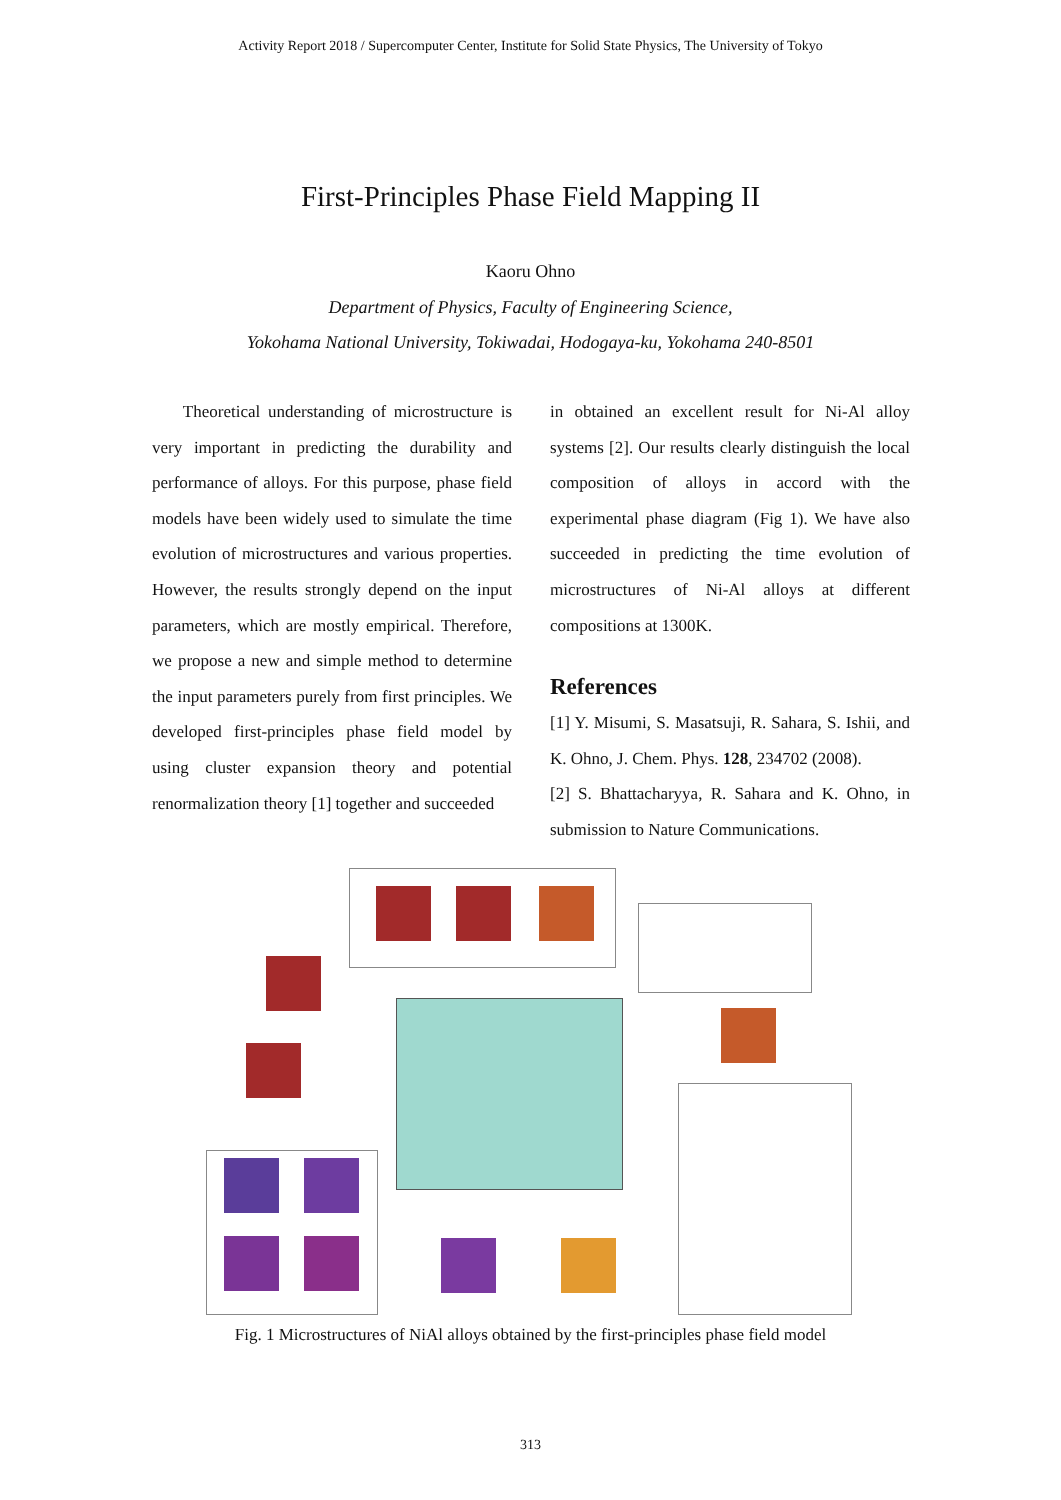Activity Report 2018 / Supercomputer Center, Institute for Solid State Physics, The University of Tokyo
First-Principles Phase Field Mapping II
Kaoru Ohno
Department of Physics, Faculty of Engineering Science,
Yokohama National University, Tokiwadai, Hodogaya-ku, Yokohama 240-8501
Theoretical understanding of microstructure is very important in predicting the durability and performance of alloys. For this purpose, phase field models have been widely used to simulate the time evolution of microstructures and various properties. However, the results strongly depend on the input parameters, which are mostly empirical. Therefore, we propose a new and simple method to determine the input parameters purely from first principles. We developed first-principles phase field model by using cluster expansion theory and potential renormalization theory [1] together and succeeded
in obtained an excellent result for Ni-Al alloy systems [2]. Our results clearly distinguish the local composition of alloys in accord with the experimental phase diagram (Fig 1). We have also succeeded in predicting the time evolution of microstructures of Ni-Al alloys at different compositions at 1300K.
References
[1] Y. Misumi, S. Masatsuji, R. Sahara, S. Ishii, and K. Ohno, J. Chem. Phys. 128, 234702 (2008).
[2] S. Bhattacharyya, R. Sahara and K. Ohno, in submission to Nature Communications.
Fig. 1 Microstructures of NiAl alloys obtained by the first-principles phase field model
313